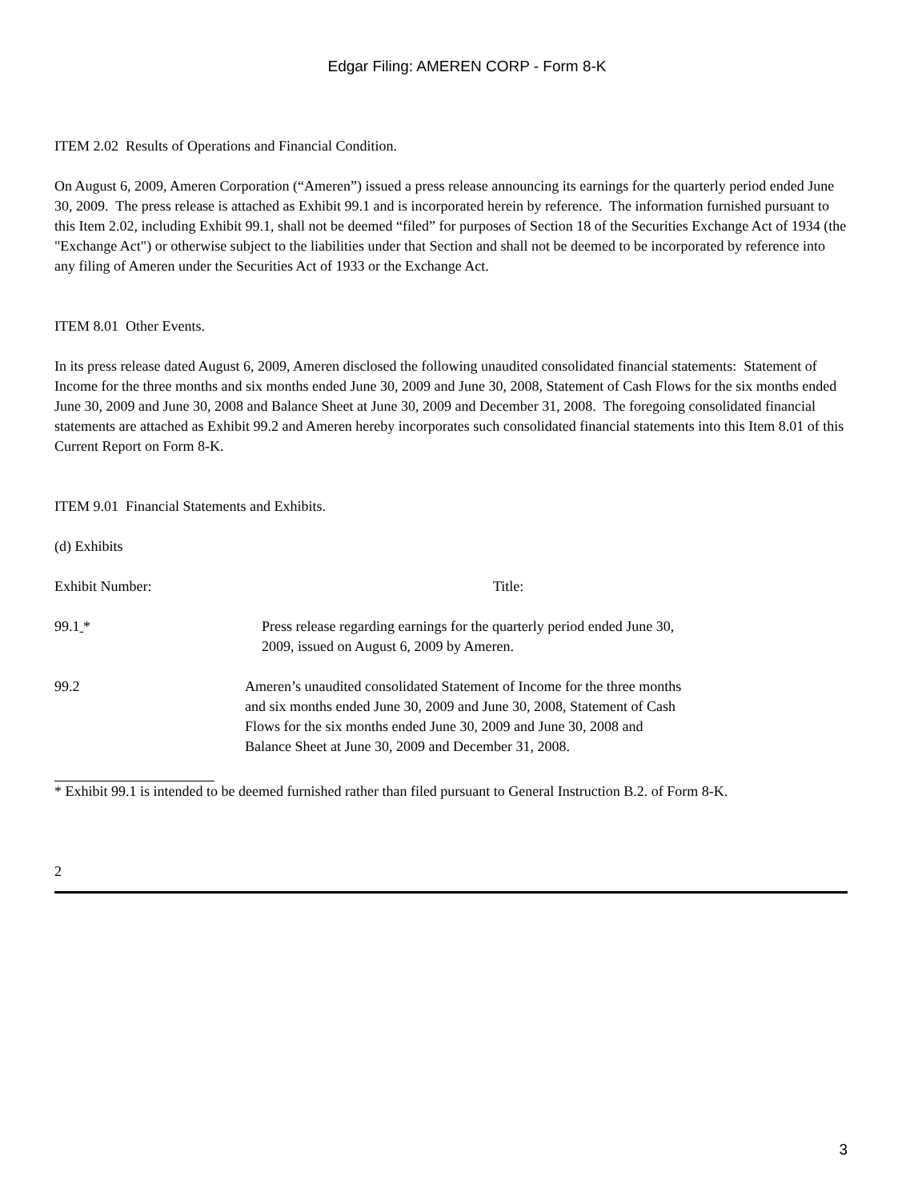Edgar Filing: AMEREN CORP - Form 8-K
ITEM 2.02 Results of Operations and Financial Condition.
On August 6, 2009, Ameren Corporation (“Ameren”) issued a press release announcing its earnings for the quarterly period ended June 30, 2009. The press release is attached as Exhibit 99.1 and is incorporated herein by reference. The information furnished pursuant to this Item 2.02, including Exhibit 99.1, shall not be deemed “filed” for purposes of Section 18 of the Securities Exchange Act of 1934 (the "Exchange Act") or otherwise subject to the liabilities under that Section and shall not be deemed to be incorporated by reference into any filing of Ameren under the Securities Act of 1933 or the Exchange Act.
ITEM 8.01 Other Events.
In its press release dated August 6, 2009, Ameren disclosed the following unaudited consolidated financial statements: Statement of Income for the three months and six months ended June 30, 2009 and June 30, 2008, Statement of Cash Flows for the six months ended June 30, 2009 and June 30, 2008 and Balance Sheet at June 30, 2009 and December 31, 2008. The foregoing consolidated financial statements are attached as Exhibit 99.2 and Ameren hereby incorporates such consolidated financial statements into this Item 8.01 of this Current Report on Form 8-K.
ITEM 9.01 Financial Statements and Exhibits.
(d) Exhibits
Exhibit Number: Title:
99.1 * Press release regarding earnings for the quarterly period ended June 30, 2009, issued on August 6, 2009 by Ameren.
99.2 Ameren’s unaudited consolidated Statement of Income for the three months and six months ended June 30, 2009 and June 30, 2008, Statement of Cash Flows for the six months ended June 30, 2009 and June 30, 2008 and Balance Sheet at June 30, 2009 and December 31, 2008.
* Exhibit 99.1 is intended to be deemed furnished rather than filed pursuant to General Instruction B.2. of Form 8-K.
2
3